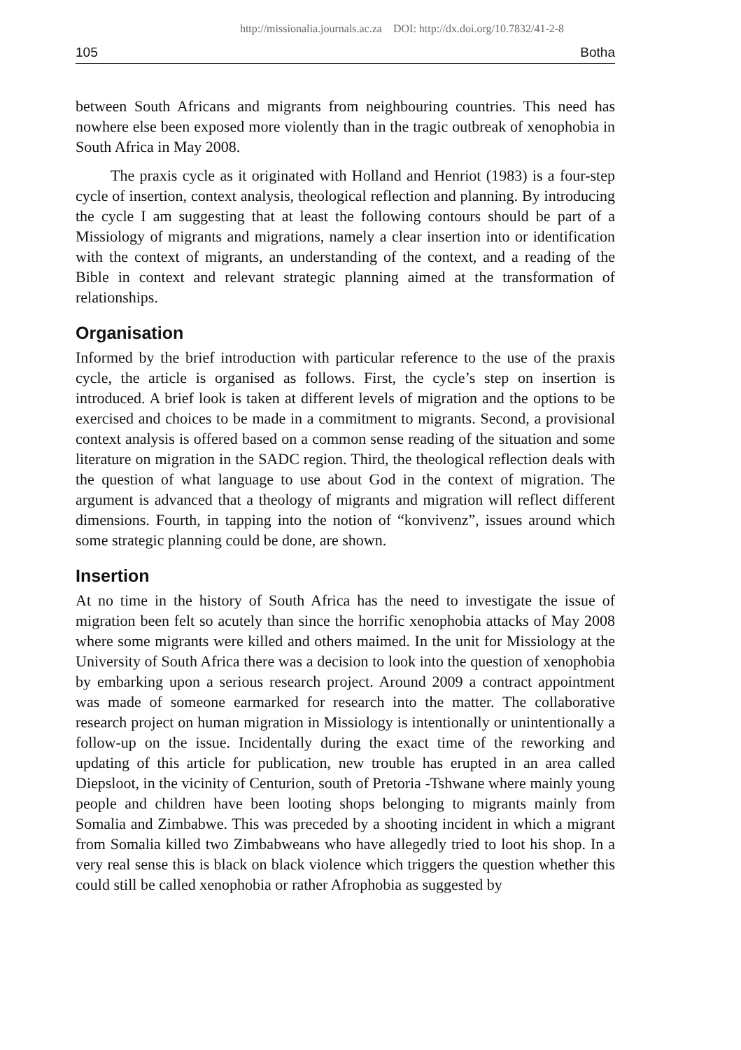http://missionalia.journals.ac.za DOI: http://dx.doi.org/10.7832/41-2-8
105 Botha
between South Africans and migrants from neighbouring countries. This need has nowhere else been exposed more violently than in the tragic outbreak of xenophobia in South Africa in May 2008.
The praxis cycle as it originated with Holland and Henriot (1983) is a four-step cycle of insertion, context analysis, theological reflection and planning. By introducing the cycle I am suggesting that at least the following contours should be part of a Missiology of migrants and migrations, namely a clear insertion into or identification with the context of migrants, an understanding of the context, and a reading of the Bible in context and relevant strategic planning aimed at the transformation of relationships.
Organisation
Informed by the brief introduction with particular reference to the use of the praxis cycle, the article is organised as follows. First, the cycle’s step on insertion is introduced. A brief look is taken at different levels of migration and the options to be exercised and choices to be made in a commitment to migrants. Second, a provisional context analysis is offered based on a common sense reading of the situation and some literature on migration in the SADC region. Third, the theological reflection deals with the question of what language to use about God in the context of migration. The argument is advanced that a theology of migrants and migration will reflect different dimensions. Fourth, in tapping into the notion of “konvivenz”, issues around which some strategic planning could be done, are shown.
Insertion
At no time in the history of South Africa has the need to investigate the issue of migration been felt so acutely than since the horrific xenophobia attacks of May 2008 where some migrants were killed and others maimed. In the unit for Missiology at the University of South Africa there was a decision to look into the question of xenophobia by embarking upon a serious research project. Around 2009 a contract appointment was made of someone earmarked for research into the matter. The collaborative research project on human migration in Missiology is intentionally or unintentionally a follow-up on the issue. Incidentally during the exact time of the reworking and updating of this article for publication, new trouble has erupted in an area called Diepsloot, in the vicinity of Centurion, south of Pretoria -Tshwane where mainly young people and children have been looting shops belonging to migrants mainly from Somalia and Zimbabwe. This was preceded by a shooting incident in which a migrant from Somalia killed two Zimbabweans who have allegedly tried to loot his shop. In a very real sense this is black on black violence which triggers the question whether this could still be called xenophobia or rather Afrophobia as suggested by